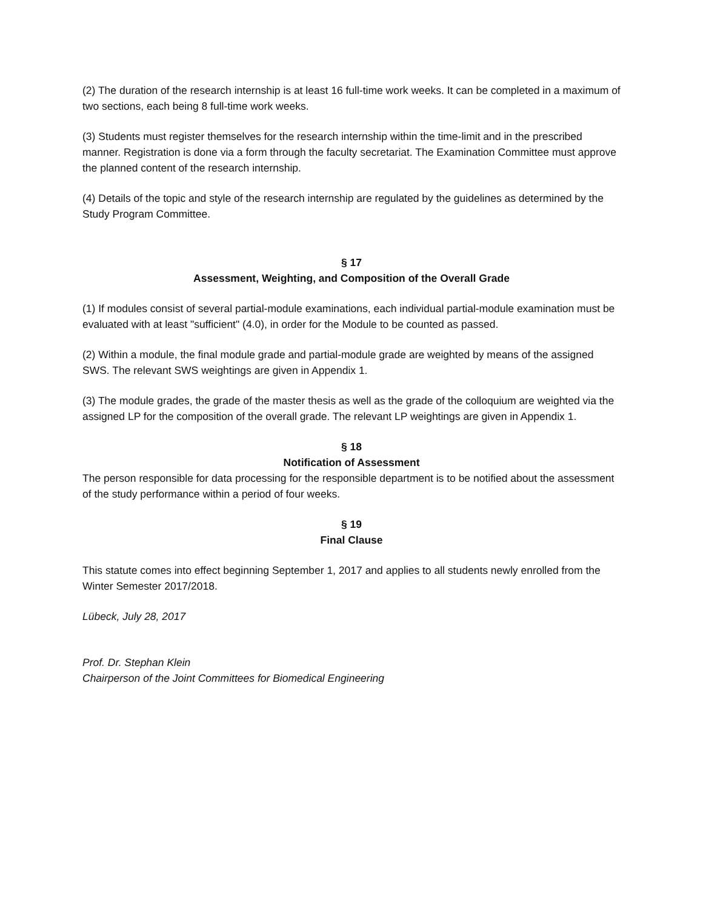(2) The duration of the research internship is at least 16 full-time work weeks. It can be completed in a maximum of two sections, each being 8 full-time work weeks.
(3) Students must register themselves for the research internship within the time-limit and in the prescribed manner. Registration is done via a form through the faculty secretariat. The Examination Committee must approve the planned content of the research internship.
(4) Details of the topic and style of the research internship are regulated by the guidelines as determined by the Study Program Committee.
§ 17
Assessment, Weighting, and Composition of the Overall Grade
(1) If modules consist of several partial-module examinations, each individual partial-module examination must be evaluated with at least "sufficient" (4.0), in order for the Module to be counted as passed.
(2) Within a module, the final module grade and partial-module grade are weighted by means of the assigned SWS. The relevant SWS weightings are given in Appendix 1.
(3) The module grades, the grade of the master thesis as well as the grade of the colloquium are weighted via the assigned LP for the composition of the overall grade. The relevant LP weightings are given in Appendix 1.
§ 18
Notification of Assessment
The person responsible for data processing for the responsible department is to be notified about the assessment of the study performance within a period of four weeks.
§ 19
Final Clause
This statute comes into effect beginning September 1, 2017 and applies to all students newly enrolled from the Winter Semester 2017/2018.
Lübeck, July 28, 2017
Prof. Dr. Stephan Klein
Chairperson of the Joint Committees for Biomedical Engineering